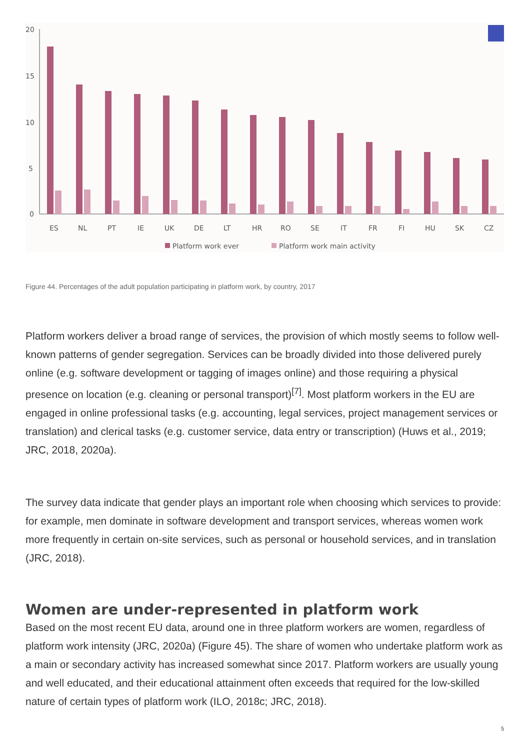20
15
10
5
0
ES
NL
PT
IE
UK
DE
LT
HR
RO
SE
IT
FR
FI
HU
SK
CZ
Platform work ever
Platform work main activity
Figure 44. Percentages of the adult population participating in platform work, by country, 2017
Platform workers deliver a broad range of services, the provision of which mostly seems to follow well-known patterns of gender segregation. Services can be broadly divided into those delivered purely online (e.g. software development or tagging of images online) and those requiring a physical presence on location (e.g. cleaning or personal transport)<sup>[7]</sup>. Most platform workers in the EU are engaged in online professional tasks (e.g. accounting, legal services, project management services or translation) and clerical tasks (e.g. customer service, data entry or transcription) (Huws et al., 2019; JRC, 2018, 2020a).
The survey data indicate that gender plays an important role when choosing which services to provide: for example, men dominate in software development and transport services, whereas women work more frequently in certain on-site services, such as personal or household services, and in translation (JRC, 2018).
Women are under-represented in platform work
Based on the most recent EU data, around one in three platform workers are women, regardless of platform work intensity (JRC, 2020a) (Figure 45). The share of women who undertake platform work as a main or secondary activity has increased somewhat since 2017. Platform workers are usually young and well educated, and their educational attainment often exceeds that required for the low-skilled nature of certain types of platform work (ILO, 2018c; JRC, 2018).
5